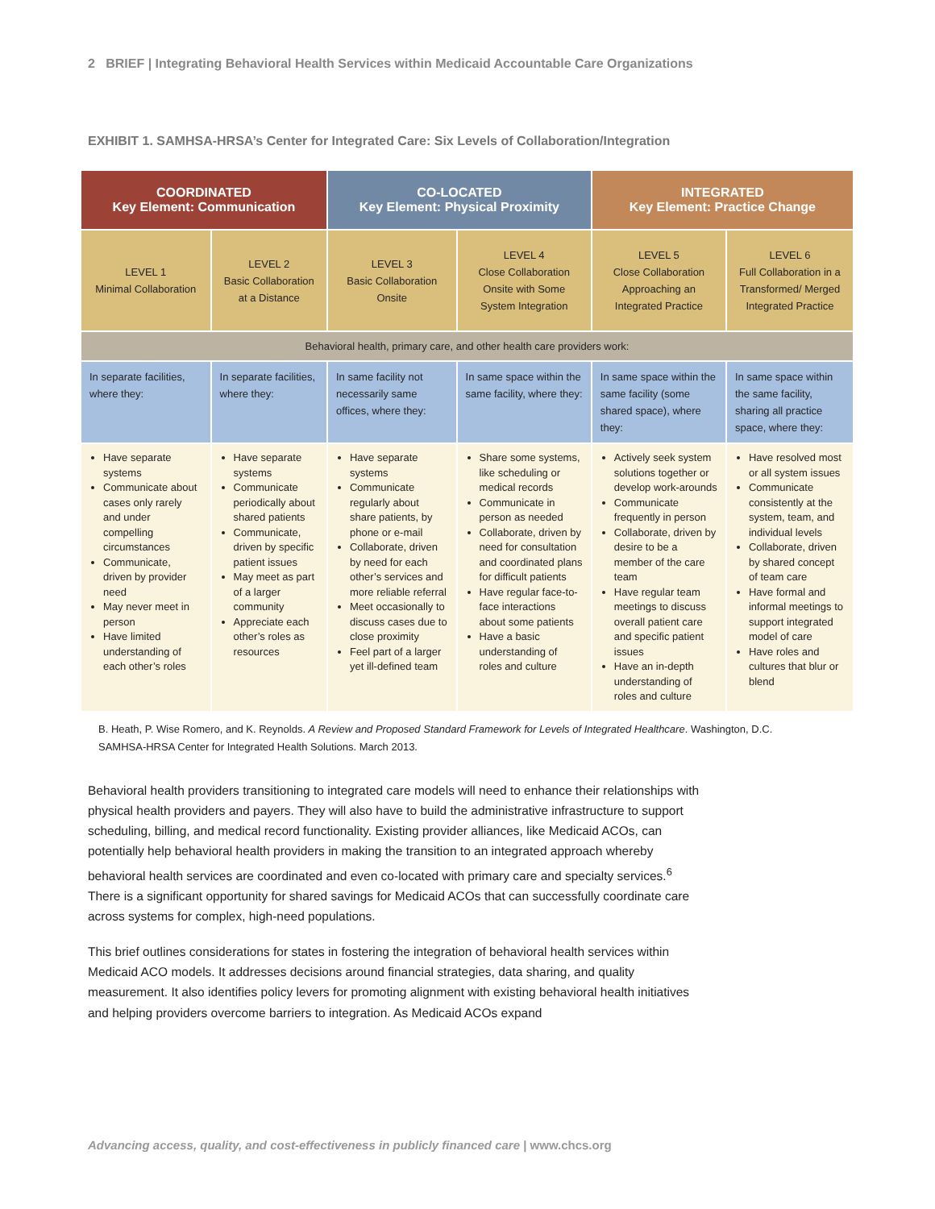2 BRIEF | Integrating Behavioral Health Services within Medicaid Accountable Care Organizations
EXHIBIT 1. SAMHSA-HRSA’s Center for Integrated Care: Six Levels of Collaboration/Integration
| COORDINATED Key Element: Communication | | CO-LOCATED Key Element: Physical Proximity | | INTEGRATED Key Element: Practice Change | |
| --- | --- | --- | --- | --- | --- |
| LEVEL 1 Minimal Collaboration | LEVEL 2 Basic Collaboration at a Distance | LEVEL 3 Basic Collaboration Onsite | LEVEL 4 Close Collaboration Onsite with Some System Integration | LEVEL 5 Close Collaboration Approaching an Integrated Practice | LEVEL 6 Full Collaboration in a Transformed/ Merged Integrated Practice |
| Behavioral health, primary care, and other health care providers work: | | | | | |
| In separate facilities, where they: | In separate facilities, where they: | In same facility not necessarily same offices, where they: | In same space within the same facility, where they: | In same space within the same facility (some shared space), where they: | In same space within the same facility, sharing all practice space, where they: |
| Have separate systems Communicate about cases only rarely and under compelling circumstances Communicate, driven by provider need May never meet in person Have limited understanding of each other’s roles | Have separate systems Communicate periodically about shared patients Communicate, driven by specific patient issues May meet as part of a larger community Appreciate each other’s roles as resources | Have separate systems Communicate regularly about share patients, by phone or e-mail Collaborate, driven by need for each other’s services and more reliable referral Meet occasionally to discuss cases due to close proximity Feel part of a larger yet ill-defined team | Share some systems, like scheduling or medical records Communicate in person as needed Collaborate, driven by need for consultation and coordinated plans for difficult patients Have regular face-to-face interactions about some patients Have a basic understanding of roles and culture | Actively seek system solutions together or develop work-arounds Communicate frequently in person Collaborate, driven by desire to be a member of the care team Have regular team meetings to discuss overall patient care and specific patient issues Have an in-depth understanding of roles and culture | Have resolved most or all system issues Communicate consistently at the system, team, and individual levels Collaborate, driven by shared concept of team care Have formal and informal meetings to support integrated model of care Have roles and cultures that blur or blend |
B. Heath, P. Wise Romero, and K. Reynolds. A Review and Proposed Standard Framework for Levels of Integrated Healthcare. Washington, D.C. SAMHSA-HRSA Center for Integrated Health Solutions. March 2013.
Behavioral health providers transitioning to integrated care models will need to enhance their relationships with physical health providers and payers. They will also have to build the administrative infrastructure to support scheduling, billing, and medical record functionality. Existing provider alliances, like Medicaid ACOs, can potentially help behavioral health providers in making the transition to an integrated approach whereby behavioral health services are coordinated and even co-located with primary care and specialty services.<sup>6</sup> There is a significant opportunity for shared savings for Medicaid ACOs that can successfully coordinate care across systems for complex, high-need populations.
This brief outlines considerations for states in fostering the integration of behavioral health services within Medicaid ACO models. It addresses decisions around financial strategies, data sharing, and quality measurement. It also identifies policy levers for promoting alignment with existing behavioral health initiatives and helping providers overcome barriers to integration. As Medicaid ACOs expand
Advancing access, quality, and cost-effectiveness in publicly financed care | www.chcs.org